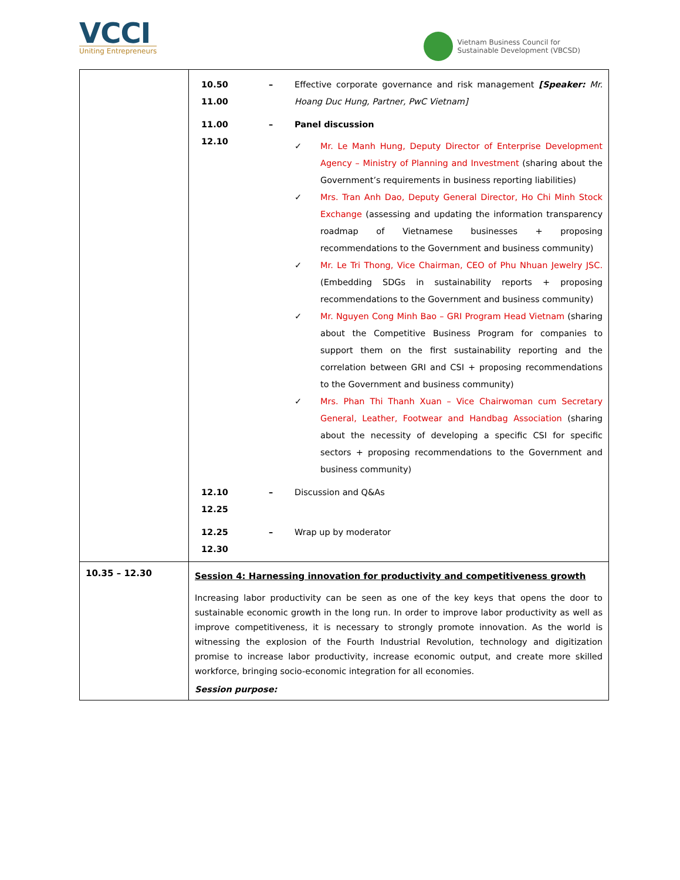VCCI
Uniting Entrepreneurs
Vietnam Business Council for
Sustainable Development (VBCSD)
| | 10.50 11.00 – Effective corporate governance and risk management [Speaker: Mr. Hoang Duc Hung, Partner, PwC Vietnam] 11.00 12.10 – Panel discussion ✓ Mr. Le Manh Hung, Deputy Director of Enterprise Development Agency – Ministry of Planning and Investment (sharing about the Government’s requirements in business reporting liabilities) ✓ Mrs. Tran Anh Dao, Deputy General Director, Ho Chi Minh Stock Exchange (assessing and updating the information transparency roadmap of Vietnamese businesses + proposing recommendations to the Government and business community) ✓ Mr. Le Tri Thong, Vice Chairman, CEO of Phu Nhuan Jewelry JSC. (Embedding SDGs in sustainability reports + proposing recommendations to the Government and business community) ✓ Mr. Nguyen Cong Minh Bao – GRI Program Head Vietnam (sharing about the Competitive Business Program for companies to support them on the first sustainability reporting and the correlation between GRI and CSI + proposing recommendations to the Government and business community) ✓ Mrs. Phan Thi Thanh Xuan – Vice Chairwoman cum Secretary General, Leather, Footwear and Handbag Association (sharing about the necessity of developing a specific CSI for specific sectors + proposing recommendations to the Government and business community) 12.10 12.25 – Discussion and Q&As 12.25 12.30 – Wrap up by moderator |
| 10.35 – 12.30 | Session 4: Harnessing innovation for productivity and competitiveness growth Increasing labor productivity can be seen as one of the key keys that opens the door to sustainable economic growth in the long run. In order to improve labor productivity as well as improve competitiveness, it is necessary to strongly promote innovation. As the world is witnessing the explosion of the Fourth Industrial Revolution, technology and digitization promise to increase labor productivity, increase economic output, and create more skilled workforce, bringing socio-economic integration for all economies. Session purpose: |